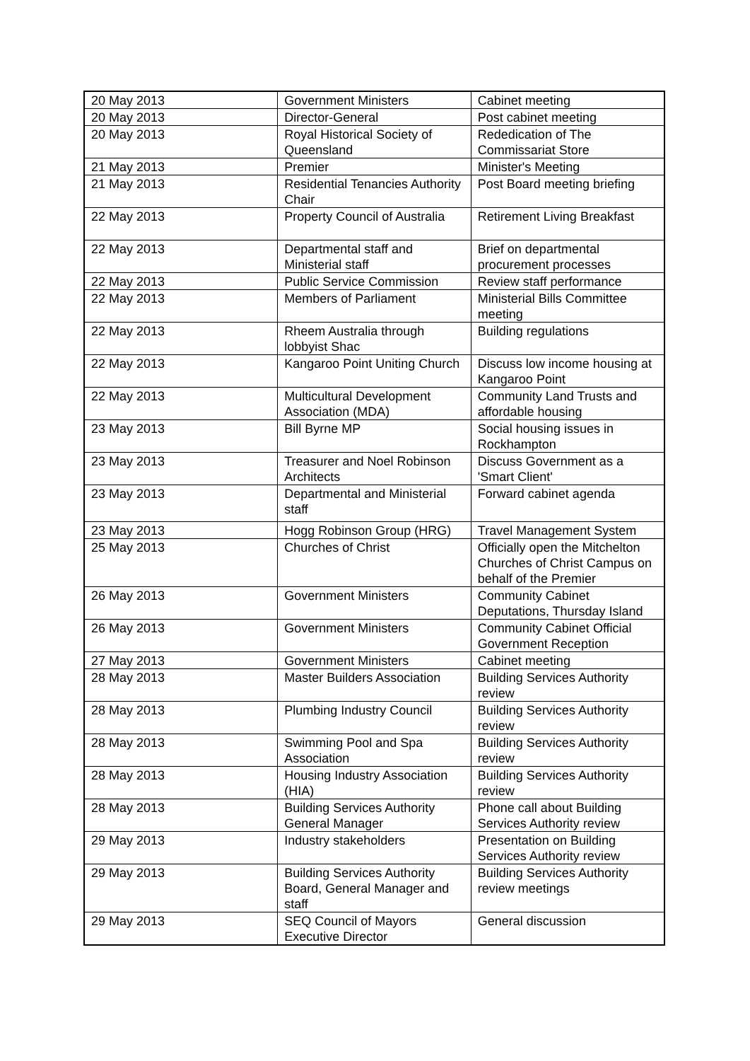| 20 May 2013 | Government Ministers | Cabinet meeting |
| 20 May 2013 | Director-General | Post cabinet meeting |
| 20 May 2013 | Royal Historical Society of Queensland | Rededication of The Commissariat Store |
| 21 May 2013 | Premier | Minister's Meeting |
| 21 May 2013 | Residential Tenancies Authority Chair | Post Board meeting briefing |
| 22 May 2013 | Property Council of Australia | Retirement Living Breakfast |
| 22 May 2013 | Departmental staff and Ministerial staff | Brief on departmental procurement processes |
| 22 May 2013 | Public Service Commission | Review staff performance |
| 22 May 2013 | Members of Parliament | Ministerial Bills Committee meeting |
| 22 May 2013 | Rheem Australia through lobbyist Shac | Building regulations |
| 22 May 2013 | Kangaroo Point Uniting Church | Discuss low income housing at Kangaroo Point |
| 22 May 2013 | Multicultural Development Association (MDA) | Community Land Trusts and affordable housing |
| 23 May 2013 | Bill Byrne MP | Social housing issues in Rockhampton |
| 23 May 2013 | Treasurer and Noel Robinson Architects | Discuss Government as a 'Smart Client' |
| 23 May 2013 | Departmental and Ministerial staff | Forward cabinet agenda |
| 23 May 2013 | Hogg Robinson Group (HRG) | Travel Management System |
| 25 May 2013 | Churches of Christ | Officially open the Mitchelton Churches of Christ Campus on behalf of the Premier |
| 26 May 2013 | Government Ministers | Community Cabinet Deputations, Thursday Island |
| 26 May 2013 | Government Ministers | Community Cabinet Official Government Reception |
| 27 May 2013 | Government Ministers | Cabinet meeting |
| 28 May 2013 | Master Builders Association | Building Services Authority review |
| 28 May 2013 | Plumbing Industry Council | Building Services Authority review |
| 28 May 2013 | Swimming Pool and Spa Association | Building Services Authority review |
| 28 May 2013 | Housing Industry Association (HIA) | Building Services Authority review |
| 28 May 2013 | Building Services Authority General Manager | Phone call about Building Services Authority review |
| 29 May 2013 | Industry stakeholders | Presentation on Building Services Authority review |
| 29 May 2013 | Building Services Authority Board, General Manager and staff | Building Services Authority review meetings |
| 29 May 2013 | SEQ Council of Mayors Executive Director | General discussion |